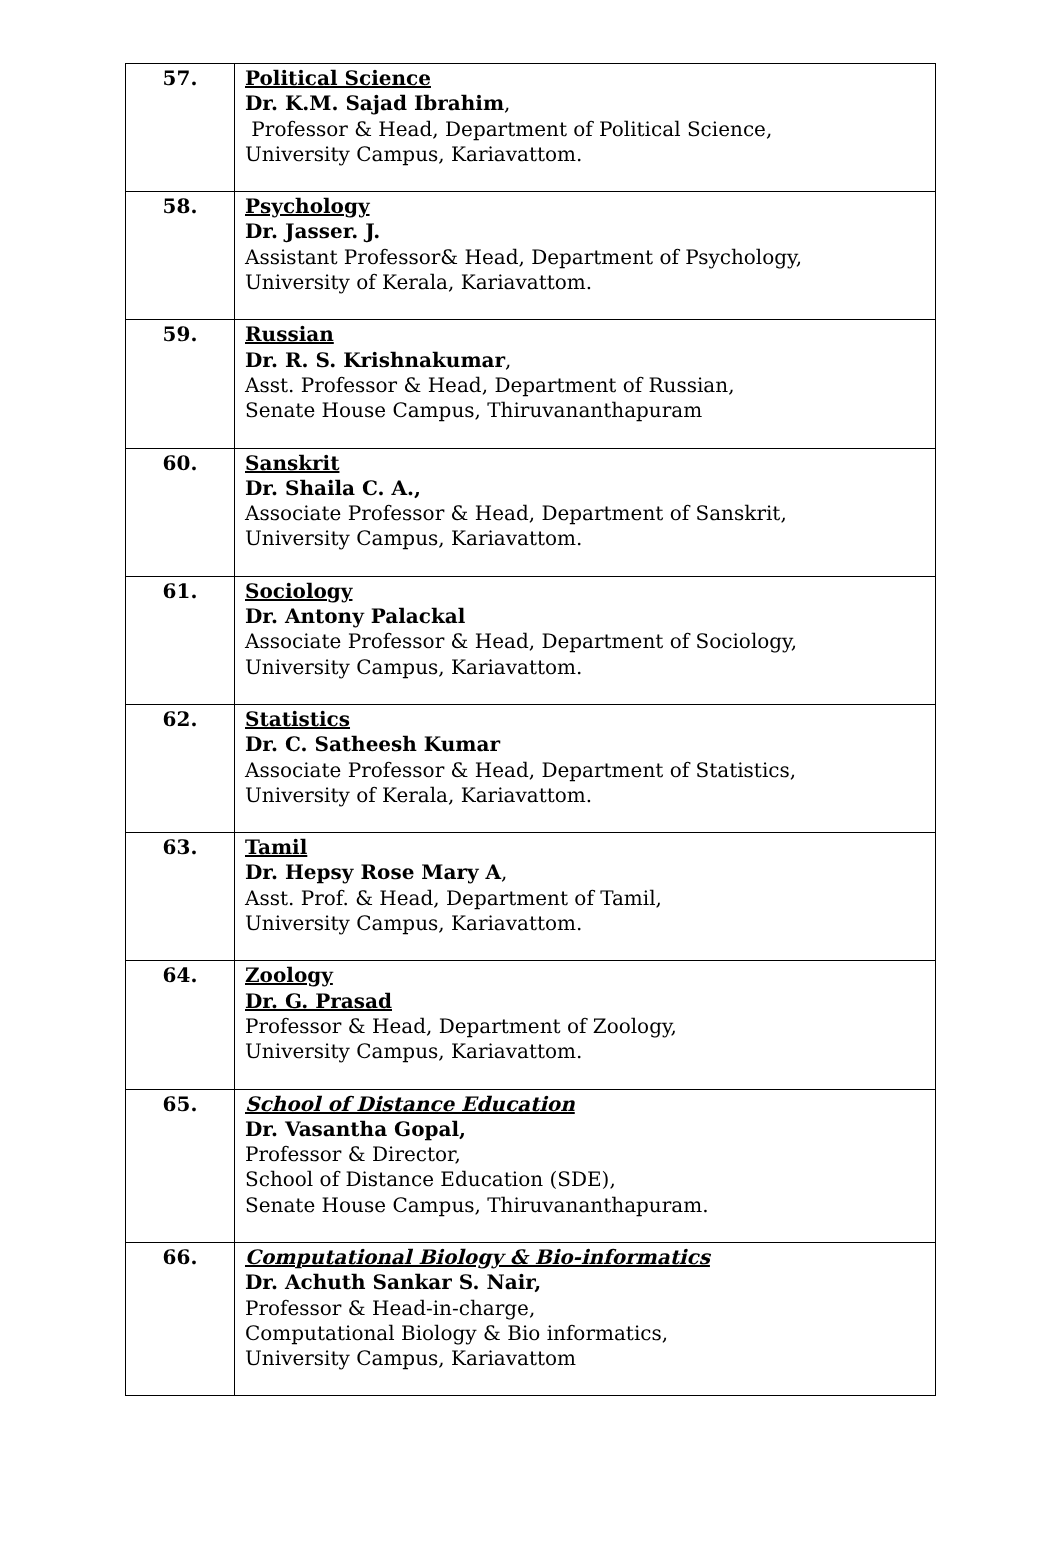| 57. | Political Science Dr. K.M. Sajad Ibrahim , Professor & Head, Department of Political Science, University Campus, Kariavattom. |
| 58. | Psychology Dr. Jasser. J. Assistant Professor& Head, Department of Psychology, University of Kerala, Kariavattom. |
| 59. | Russian Dr. R. S. Krishnakumar , Asst. Professor & Head, Department of Russian, Senate House Campus, Thiruvananthapuram |
| 60. | Sanskrit Dr. Shaila C. A., Associate Professor & Head, Department of Sanskrit, University Campus, Kariavattom. |
| 61. | Sociology Dr. Antony Palackal Associate Professor & Head, Department of Sociology, University Campus, Kariavattom. |
| 62. | Statistics Dr. C. Satheesh Kumar Associate Professor & Head, Department of Statistics, University of Kerala, Kariavattom. |
| 63. | Tamil Dr. Hepsy Rose Mary A , Asst. Prof. & Head, Department of Tamil, University Campus, Kariavattom. |
| 64. | Zoology Dr. G. Prasad Professor & Head, Department of Zoology, University Campus, Kariavattom. |
| 65. | School of Distance Education Dr. Vasantha Gopal, Professor & Director, School of Distance Education (SDE), Senate House Campus, Thiruvananthapuram. |
| 66. | Computational Biology & Bio-informatics Dr. Achuth Sankar S. Nair, Professor & Head-in-charge, Computational Biology & Bio informatics, University Campus, Kariavattom |